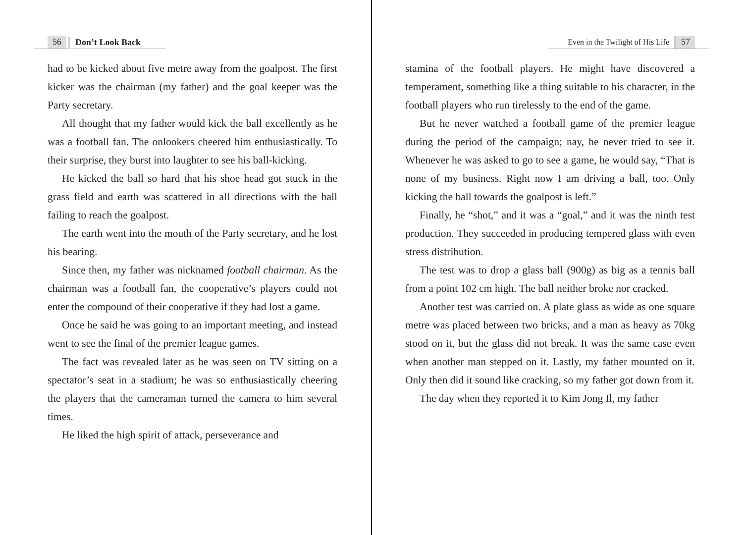56 Don’t Look Back
had to be kicked about five metre away from the goalpost. The first kicker was the chairman (my father) and the goal keeper was the Party secretary.
All thought that my father would kick the ball excellently as he was a football fan. The onlookers cheered him enthusiastically. To their surprise, they burst into laughter to see his ball-kicking.
He kicked the ball so hard that his shoe head got stuck in the grass field and earth was scattered in all directions with the ball failing to reach the goalpost.
The earth went into the mouth of the Party secretary, and he lost his bearing.
Since then, my father was nicknamed football chairman. As the chairman was a football fan, the cooperative’s players could not enter the compound of their cooperative if they had lost a game.
Once he said he was going to an important meeting, and instead went to see the final of the premier league games.
The fact was revealed later as he was seen on TV sitting on a spectator’s seat in a stadium; he was so enthusiastically cheering the players that the cameraman turned the camera to him several times.
He liked the high spirit of attack, perseverance and
Even in the Twilight of His Life 57
stamina of the football players. He might have discovered a temperament, something like a thing suitable to his character, in the football players who run tirelessly to the end of the game.
But he never watched a football game of the premier league during the period of the campaign; nay, he never tried to see it. Whenever he was asked to go to see a game, he would say, “That is none of my business. Right now I am driving a ball, too. Only kicking the ball towards the goalpost is left.”
Finally, he “shot,” and it was a “goal,” and it was the ninth test production. They succeeded in producing tempered glass with even stress distribution.
The test was to drop a glass ball (900g) as big as a tennis ball from a point 102 cm high. The ball neither broke nor cracked.
Another test was carried on. A plate glass as wide as one square metre was placed between two bricks, and a man as heavy as 70kg stood on it, but the glass did not break. It was the same case even when another man stepped on it. Lastly, my father mounted on it. Only then did it sound like cracking, so my father got down from it.
The day when they reported it to Kim Jong Il, my father